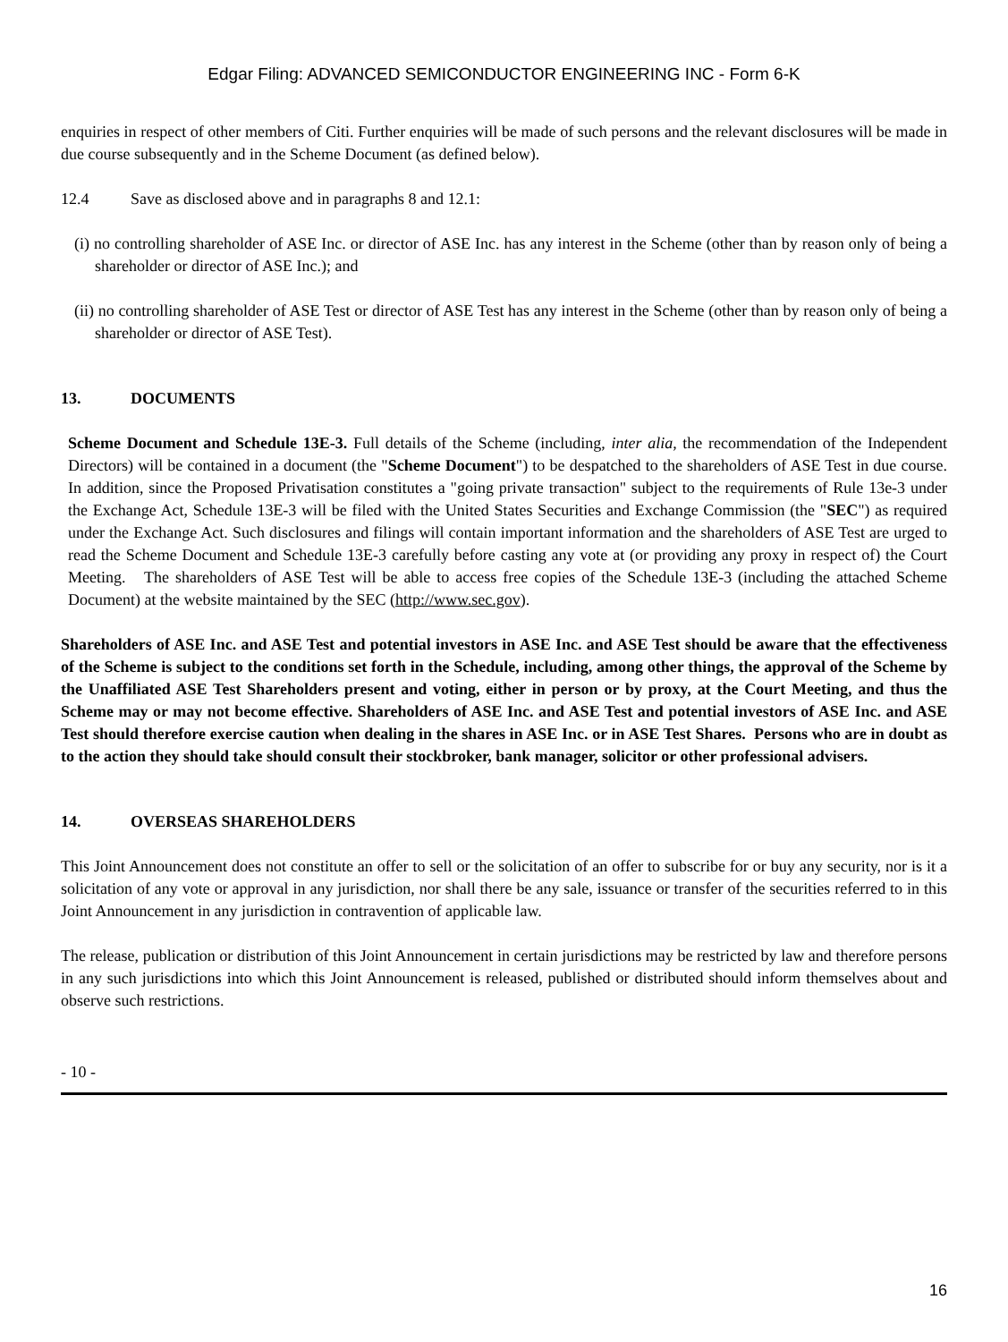Edgar Filing: ADVANCED SEMICONDUCTOR ENGINEERING INC - Form 6-K
enquiries in respect of other members of Citi. Further enquiries will be made of such persons and the relevant disclosures will be made in due course subsequently and in the Scheme Document (as defined below).
12.4 Save as disclosed above and in paragraphs 8 and 12.1:
(i) no controlling shareholder of ASE Inc. or director of ASE Inc. has any interest in the Scheme (other than by reason only of being a shareholder or director of ASE Inc.); and
(ii) no controlling shareholder of ASE Test or director of ASE Test has any interest in the Scheme (other than by reason only of being a shareholder or director of ASE Test).
13. DOCUMENTS
Scheme Document and Schedule 13E-3. Full details of the Scheme (including, inter alia, the recommendation of the Independent Directors) will be contained in a document (the "Scheme Document") to be despatched to the shareholders of ASE Test in due course. In addition, since the Proposed Privatisation constitutes a "going private transaction" subject to the requirements of Rule 13e-3 under the Exchange Act, Schedule 13E-3 will be filed with the United States Securities and Exchange Commission (the "SEC") as required under the Exchange Act. Such disclosures and filings will contain important information and the shareholders of ASE Test are urged to read the Scheme Document and Schedule 13E-3 carefully before casting any vote at (or providing any proxy in respect of) the Court Meeting. The shareholders of ASE Test will be able to access free copies of the Schedule 13E-3 (including the attached Scheme Document) at the website maintained by the SEC (http://www.sec.gov).
Shareholders of ASE Inc. and ASE Test and potential investors in ASE Inc. and ASE Test should be aware that the effectiveness of the Scheme is subject to the conditions set forth in the Schedule, including, among other things, the approval of the Scheme by the Unaffiliated ASE Test Shareholders present and voting, either in person or by proxy, at the Court Meeting, and thus the Scheme may or may not become effective. Shareholders of ASE Inc. and ASE Test and potential investors of ASE Inc. and ASE Test should therefore exercise caution when dealing in the shares in ASE Inc. or in ASE Test Shares. Persons who are in doubt as to the action they should take should consult their stockbroker, bank manager, solicitor or other professional advisers.
14. OVERSEAS SHAREHOLDERS
This Joint Announcement does not constitute an offer to sell or the solicitation of an offer to subscribe for or buy any security, nor is it a solicitation of any vote or approval in any jurisdiction, nor shall there be any sale, issuance or transfer of the securities referred to in this Joint Announcement in any jurisdiction in contravention of applicable law.
The release, publication or distribution of this Joint Announcement in certain jurisdictions may be restricted by law and therefore persons in any such jurisdictions into which this Joint Announcement is released, published or distributed should inform themselves about and observe such restrictions.
- 10 -
16